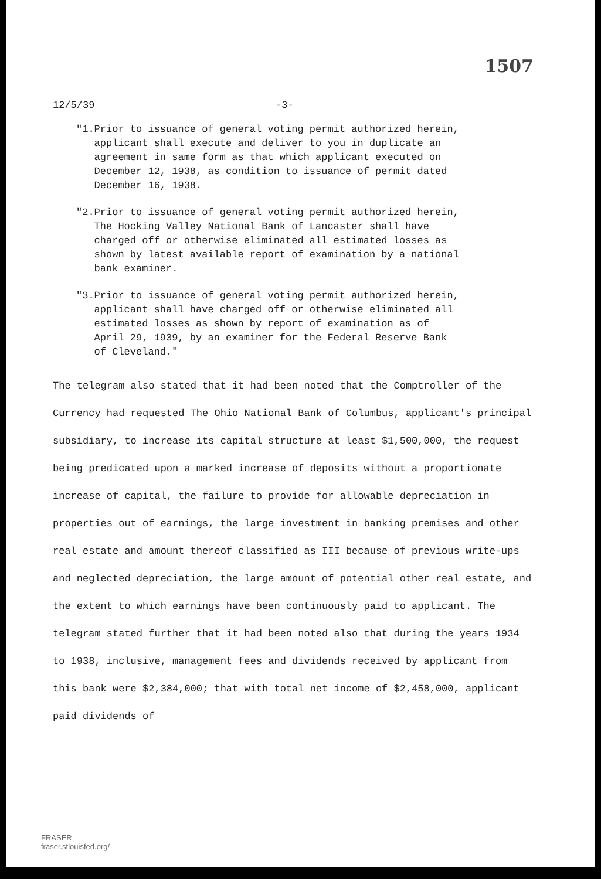1507
12/5/39 -3-
"1. Prior to issuance of general voting permit authorized herein, applicant shall execute and deliver to you in duplicate an agreement in same form as that which applicant executed on December 12, 1938, as condition to issuance of permit dated December 16, 1938.
"2. Prior to issuance of general voting permit authorized herein, The Hocking Valley National Bank of Lancaster shall have charged off or otherwise eliminated all estimated losses as shown by latest available report of examination by a national bank examiner.
"3. Prior to issuance of general voting permit authorized herein, applicant shall have charged off or otherwise eliminated all estimated losses as shown by report of examination as of April 29, 1939, by an examiner for the Federal Reserve Bank of Cleveland."
The telegram also stated that it had been noted that the Comptroller of the Currency had requested The Ohio National Bank of Columbus, applicant's principal subsidiary, to increase its capital structure at least $1,500,000, the request being predicated upon a marked increase of deposits without a proportionate increase of capital, the failure to provide for allowable depreciation in properties out of earnings, the large investment in banking premises and other real estate and amount thereof classified as III because of previous write-ups and neglected depreciation, the large amount of potential other real estate, and the extent to which earnings have been continuously paid to applicant. The telegram stated further that it had been noted also that during the years 1934 to 1938, inclusive, management fees and dividends received by applicant from this bank were $2,384,000; that with total net income of $2,458,000, applicant paid dividends of
FRASER
fraser.stlouisfed.org/